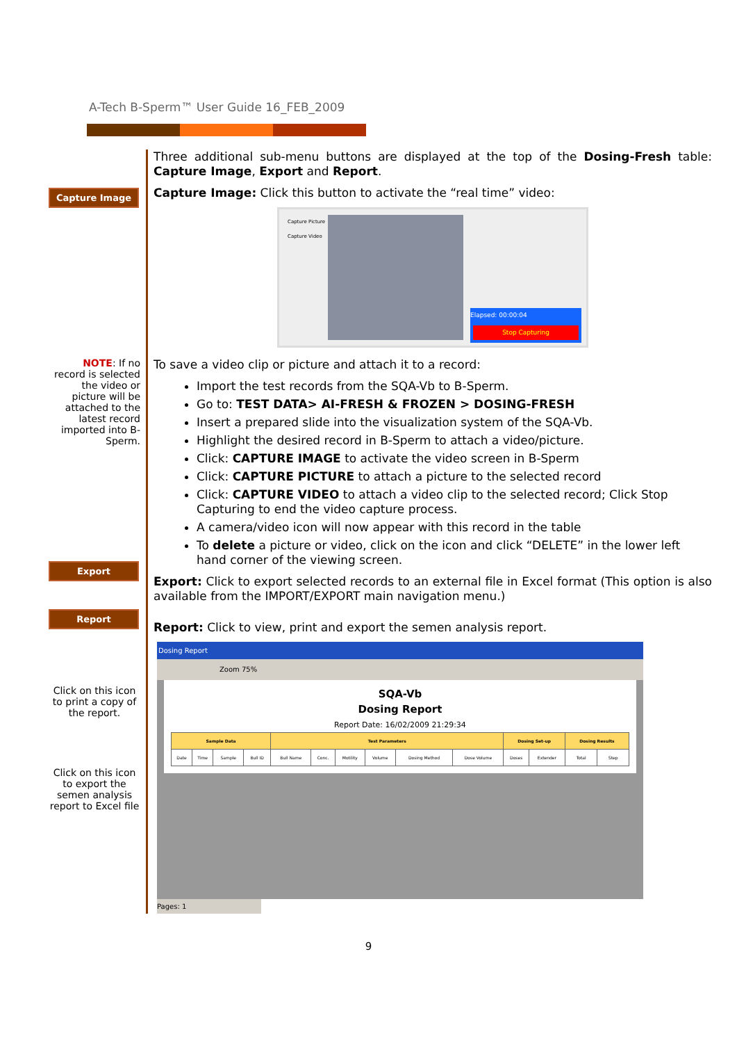A-Tech B-Sperm™ User Guide 16_FEB_2009
Capture Image
NOTE: If no record is selected the video or picture will be attached to the latest record imported into B-Sperm.
Export
Report
Click on this icon to print a copy of the report.
Click on this icon to export the semen analysis report to Excel file
Three additional sub-menu buttons are displayed at the top of the Dosing-Fresh table: Capture Image, Export and Report.
Capture Image: Click this button to activate the “real time” video:
Capture Picture
Capture Video
Elapsed: 00:00:04
Stop Capturing
To save a video clip or picture and attach it to a record:
Import the test records from the SQA-Vb to B-Sperm.
Go to: TEST DATA> AI-FRESH & FROZEN > DOSING-FRESH
Insert a prepared slide into the visualization system of the SQA-Vb.
Highlight the desired record in B-Sperm to attach a video/picture.
Click: CAPTURE IMAGE to activate the video screen in B-Sperm
Click: CAPTURE PICTURE to attach a picture to the selected record
Click: CAPTURE VIDEO to attach a video clip to the selected record; Click Stop Capturing to end the video capture process.
A camera/video icon will now appear with this record in the table
To delete a picture or video, click on the icon and click “DELETE” in the lower left hand corner of the viewing screen.
Export: Click to export selected records to an external file in Excel format (This option is also available from the IMPORT/EXPORT main navigation menu.)
Report: Click to view, print and export the semen analysis report.
Dosing Report
Zoom 75%
SQA-Vb
Dosing Report
Report Date: 16/02/2009 21:29:34
| Sample Data | | | | Test Parameters | | | | | | Dosing Set-up | | Dosing Results | |
| --- | --- | --- | --- | --- | --- | --- | --- | --- | --- | --- | --- | --- | --- |
| Date | Time | Sample | Bull ID | Bull Name | Conc. | Motility | Volume | Dosing Method | Dose Volume | Doses | Extender | Total | Step |
Pages: 1
9